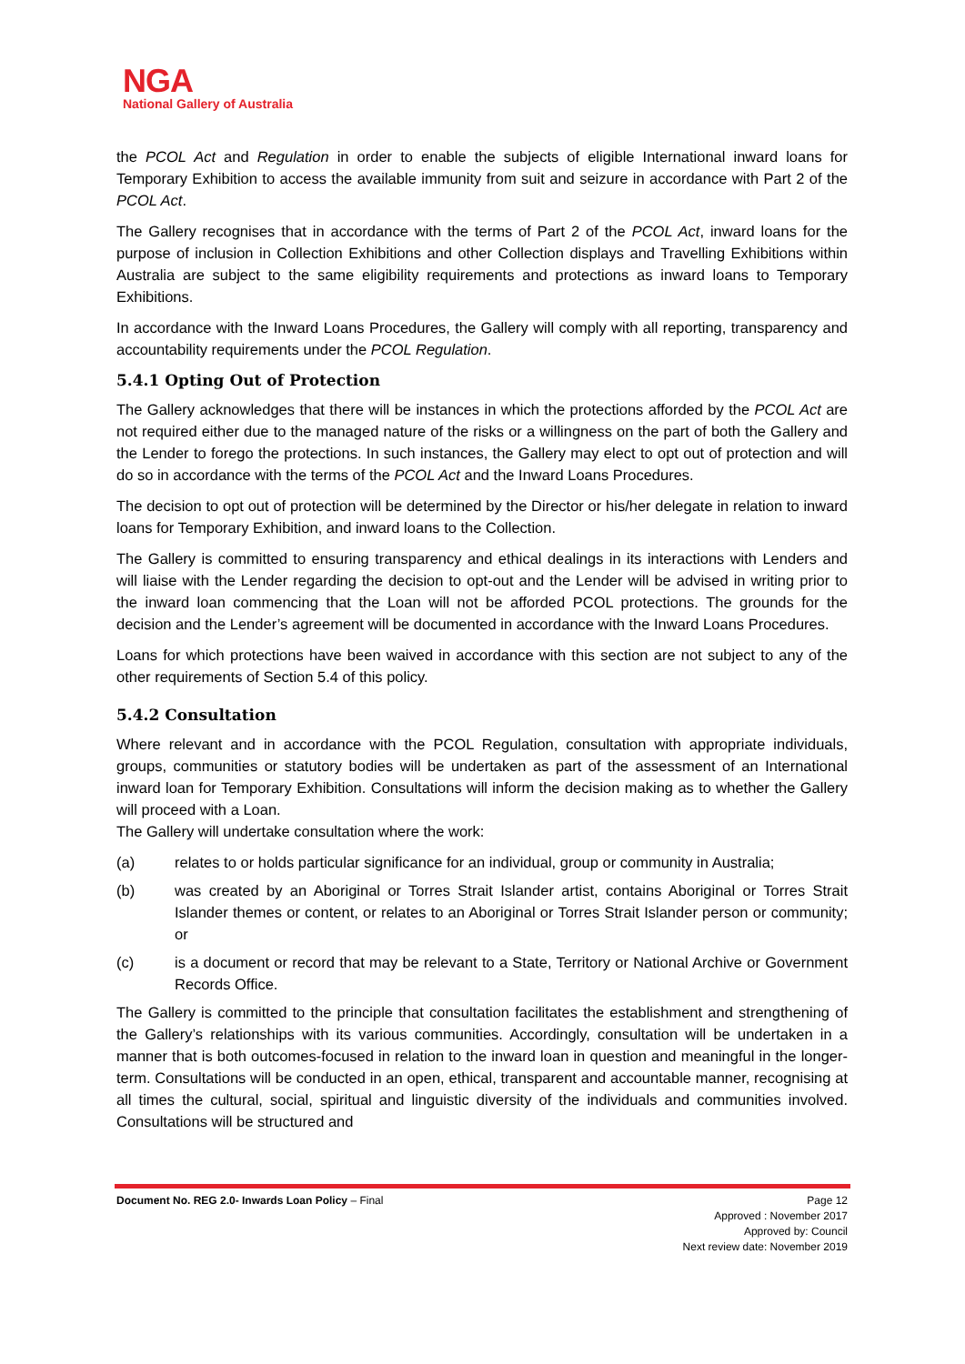NGA
National Gallery of Australia
the PCOL Act and Regulation in order to enable the subjects of eligible International inward loans for Temporary Exhibition to access the available immunity from suit and seizure in accordance with Part 2 of the PCOL Act.
The Gallery recognises that in accordance with the terms of Part 2 of the PCOL Act, inward loans for the purpose of inclusion in Collection Exhibitions and other Collection displays and Travelling Exhibitions within Australia are subject to the same eligibility requirements and protections as inward loans to Temporary Exhibitions.
In accordance with the Inward Loans Procedures, the Gallery will comply with all reporting, transparency and accountability requirements under the PCOL Regulation.
5.4.1 Opting Out of Protection
The Gallery acknowledges that there will be instances in which the protections afforded by the PCOL Act are not required either due to the managed nature of the risks or a willingness on the part of both the Gallery and the Lender to forego the protections. In such instances, the Gallery may elect to opt out of protection and will do so in accordance with the terms of the PCOL Act and the Inward Loans Procedures.
The decision to opt out of protection will be determined by the Director or his/her delegate in relation to inward loans for Temporary Exhibition, and inward loans to the Collection.
The Gallery is committed to ensuring transparency and ethical dealings in its interactions with Lenders and will liaise with the Lender regarding the decision to opt-out and the Lender will be advised in writing prior to the inward loan commencing that the Loan will not be afforded PCOL protections. The grounds for the decision and the Lender’s agreement will be documented in accordance with the Inward Loans Procedures.
Loans for which protections have been waived in accordance with this section are not subject to any of the other requirements of Section 5.4 of this policy.
5.4.2 Consultation
Where relevant and in accordance with the PCOL Regulation, consultation with appropriate individuals, groups, communities or statutory bodies will be undertaken as part of the assessment of an International inward loan for Temporary Exhibition. Consultations will inform the decision making as to whether the Gallery will proceed with a Loan.
The Gallery will undertake consultation where the work:
(a) relates to or holds particular significance for an individual, group or community in Australia;
(b) was created by an Aboriginal or Torres Strait Islander artist, contains Aboriginal or Torres Strait Islander themes or content, or relates to an Aboriginal or Torres Strait Islander person or community; or
(c) is a document or record that may be relevant to a State, Territory or National Archive or Government Records Office.
The Gallery is committed to the principle that consultation facilitates the establishment and strengthening of the Gallery’s relationships with its various communities. Accordingly, consultation will be undertaken in a manner that is both outcomes-focused in relation to the inward loan in question and meaningful in the longer-term. Consultations will be conducted in an open, ethical, transparent and accountable manner, recognising at all times the cultural, social, spiritual and linguistic diversity of the individuals and communities involved. Consultations will be structured and
Document No. REG 2.0- Inwards Loan Policy – Final Page 12
Approved : November 2017
Approved by: Council
Next review date: November 2019